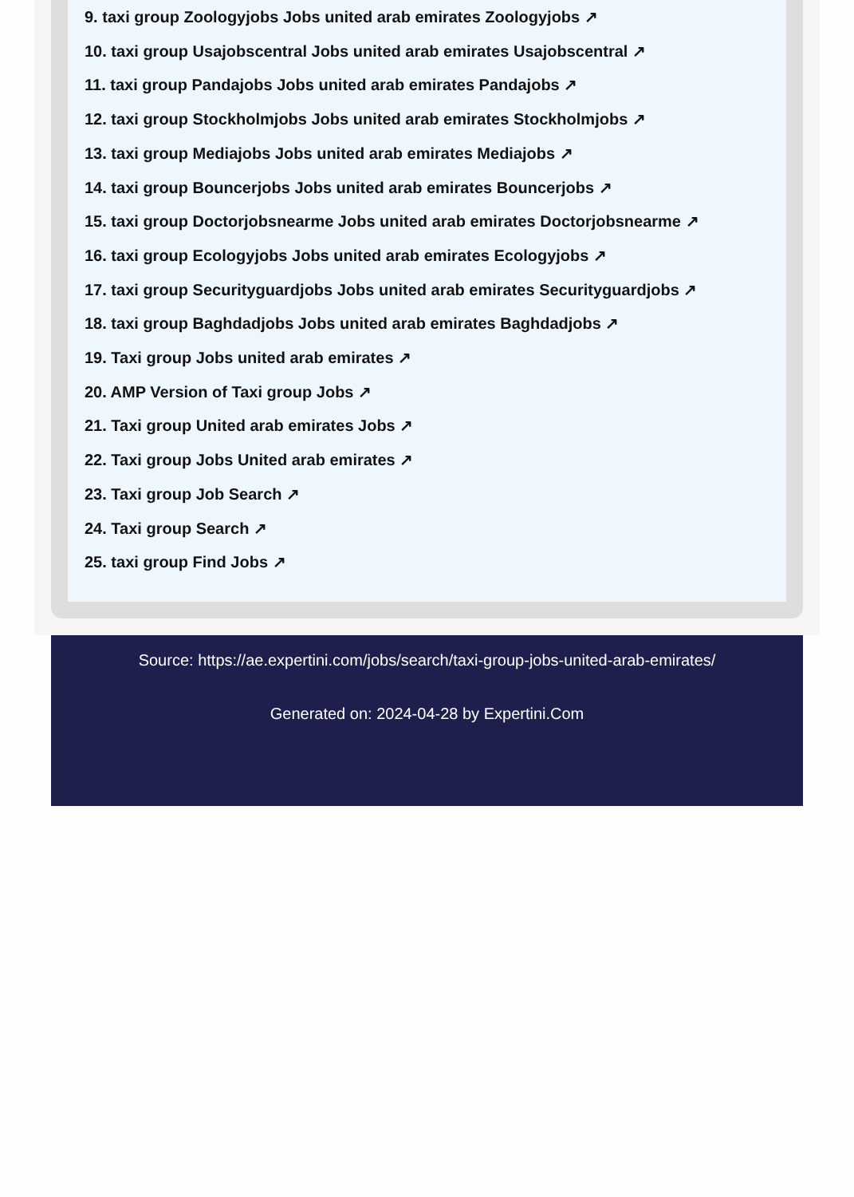9. taxi group Zoologyjobs Jobs united arab emirates Zoologyjobs ↗
10. taxi group Usajobscentral Jobs united arab emirates Usajobscentral ↗
11. taxi group Pandajobs Jobs united arab emirates Pandajobs ↗
12. taxi group Stockholmjobs Jobs united arab emirates Stockholmjobs ↗
13. taxi group Mediajobs Jobs united arab emirates Mediajobs ↗
14. taxi group Bouncerjobs Jobs united arab emirates Bouncerjobs ↗
15. taxi group Doctorjobsnearme Jobs united arab emirates Doctorjobsnearme ↗
16. taxi group Ecologyjobs Jobs united arab emirates Ecologyjobs ↗
17. taxi group Securityguardjobs Jobs united arab emirates Securityguardjobs ↗
18. taxi group Baghdadjobs Jobs united arab emirates Baghdadjobs ↗
19. Taxi group Jobs united arab emirates ↗
20. AMP Version of Taxi group Jobs ↗
21. Taxi group United arab emirates Jobs ↗
22. Taxi group Jobs United arab emirates ↗
23. Taxi group Job Search ↗
24. Taxi group Search ↗
25. taxi group Find Jobs ↗
Source: https://ae.expertini.com/jobs/search/taxi-group-jobs-united-arab-emirates/
Generated on: 2024-04-28 by Expertini.Com